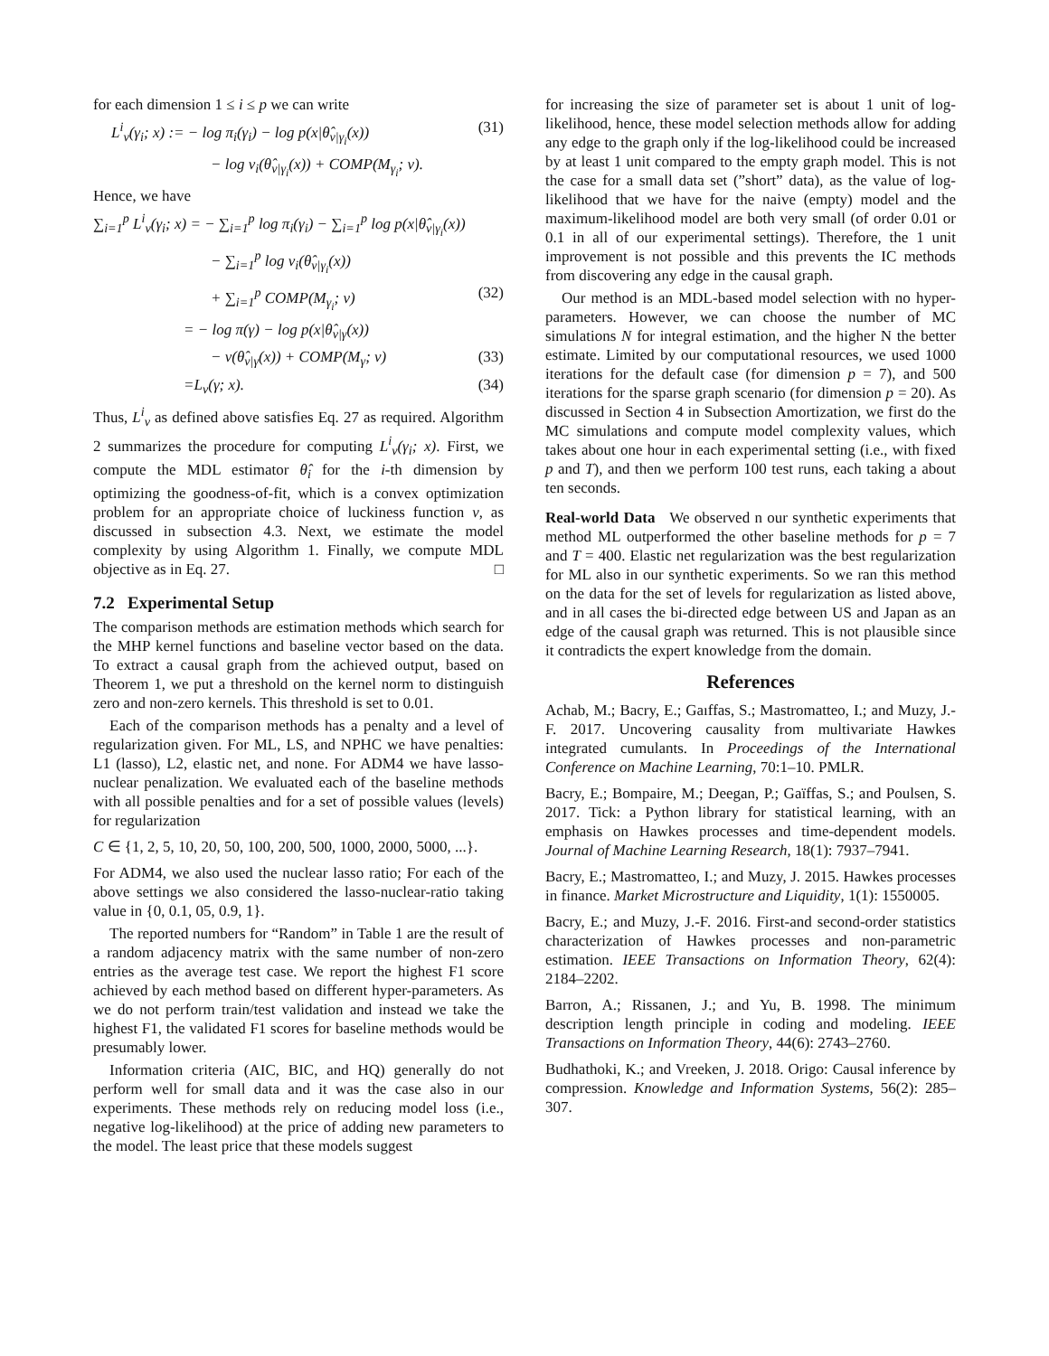for each dimension 1 ≤ i ≤ p we can write
L<sup>i</sup><sub>v</sub>(γ<sub>i</sub>; x) := − log π<sub>i</sub>(γ<sub>i</sub>) − log p(x|θ̂<sub>v|γ<sub>i</sub></sub>(x)) (31)
− log v<sub>i</sub>(θ̂<sub>v|γ<sub>i</sub></sub>(x)) + COMP(M<sub>γ<sub>i</sub></sub>; v).
Hence, we have
∑<sub>i=1</sub><sup>p</sup> L<sup>i</sup><sub>v</sub>(γ<sub>i</sub>; x) = − ∑<sub>i=1</sub><sup>p</sup> log π<sub>i</sub>(γ<sub>i</sub>) − ∑<sub>i=1</sub><sup>p</sup> log p(x|θ̂<sub>v|γ<sub>i</sub></sub>(x))
− ∑<sub>i=1</sub><sup>p</sup> log v<sub>i</sub>(θ̂<sub>v|γ<sub>i</sub></sub>(x))
+ ∑<sub>i=1</sub><sup>p</sup> COMP(M<sub>γ<sub>i</sub></sub>; v) (32)
= − log π(γ) − log p(x|θ̂<sub>v|γ</sub>(x))
− v(θ̂<sub>v|γ</sub>(x)) + COMP(M<sub>γ</sub>; v) (33)
=L<sub>v</sub>(γ; x). (34)
Thus, L<sup>i</sup><sub>v</sub> as defined above satisfies Eq. 27 as required. Algorithm 2 summarizes the procedure for computing L<sup>i</sup><sub>v</sub>(γ<sub>i</sub>; x). First, we compute the MDL estimator θ̂<sub>i</sub> for the i-th dimension by optimizing the goodness-of-fit, which is a convex optimization problem for an appropriate choice of luckiness function v, as discussed in subsection 4.3. Next, we estimate the model complexity by using Algorithm 1. Finally, we compute MDL objective as in Eq. 27. □
7.2 Experimental Setup
The comparison methods are estimation methods which search for the MHP kernel functions and baseline vector based on the data. To extract a causal graph from the achieved output, based on Theorem 1, we put a threshold on the kernel norm to distinguish zero and non-zero kernels. This threshold is set to 0.01.
Each of the comparison methods has a penalty and a level of regularization given. For ML, LS, and NPHC we have penalties: L1 (lasso), L2, elastic net, and none. For ADM4 we have lasso-nuclear penalization. We evaluated each of the baseline methods with all possible penalties and for a set of possible values (levels) for regularization
C ∈ {1, 2, 5, 10, 20, 50, 100, 200, 500, 1000, 2000, 5000, ...}.
For ADM4, we also used the nuclear lasso ratio; For each of the above settings we also considered the lasso-nuclear-ratio taking value in {0, 0.1, 05, 0.9, 1}.
The reported numbers for “Random” in Table 1 are the result of a random adjacency matrix with the same number of non-zero entries as the average test case. We report the highest F1 score achieved by each method based on different hyper-parameters. As we do not perform train/test validation and instead we take the highest F1, the validated F1 scores for baseline methods would be presumably lower.
Information criteria (AIC, BIC, and HQ) generally do not perform well for small data and it was the case also in our experiments. These methods rely on reducing model loss (i.e., negative log-likelihood) at the price of adding new parameters to the model. The least price that these models suggest
for increasing the size of parameter set is about 1 unit of log-likelihood, hence, these model selection methods allow for adding any edge to the graph only if the log-likelihood could be increased by at least 1 unit compared to the empty graph model. This is not the case for a small data set (”short” data), as the value of log-likelihood that we have for the naive (empty) model and the maximum-likelihood model are both very small (of order 0.01 or 0.1 in all of our experimental settings). Therefore, the 1 unit improvement is not possible and this prevents the IC methods from discovering any edge in the causal graph.
Our method is an MDL-based model selection with no hyper-parameters. However, we can choose the number of MC simulations N for integral estimation, and the higher N the better estimate. Limited by our computational resources, we used 1000 iterations for the default case (for dimension p = 7), and 500 iterations for the sparse graph scenario (for dimension p = 20). As discussed in Section 4 in Subsection Amortization, we first do the MC simulations and compute model complexity values, which takes about one hour in each experimental setting (i.e., with fixed p and T), and then we perform 100 test runs, each taking a about ten seconds.
Real-world Data We observed n our synthetic experiments that method ML outperformed the other baseline methods for p = 7 and T = 400. Elastic net regularization was the best regularization for ML also in our synthetic experiments. So we ran this method on the data for the set of levels for regularization as listed above, and in all cases the bi-directed edge between US and Japan as an edge of the causal graph was returned. This is not plausible since it contradicts the expert knowledge from the domain.
References
Achab, M.; Bacry, E.; Gaıffas, S.; Mastromatteo, I.; and Muzy, J.-F. 2017. Uncovering causality from multivariate Hawkes integrated cumulants. In Proceedings of the International Conference on Machine Learning, 70:1–10. PMLR.
Bacry, E.; Bompaire, M.; Deegan, P.; Gaïffas, S.; and Poulsen, S. 2017. Tick: a Python library for statistical learning, with an emphasis on Hawkes processes and time-dependent models. Journal of Machine Learning Research, 18(1): 7937–7941.
Bacry, E.; Mastromatteo, I.; and Muzy, J. 2015. Hawkes processes in finance. Market Microstructure and Liquidity, 1(1): 1550005.
Bacry, E.; and Muzy, J.-F. 2016. First-and second-order statistics characterization of Hawkes processes and non-parametric estimation. IEEE Transactions on Information Theory, 62(4): 2184–2202.
Barron, A.; Rissanen, J.; and Yu, B. 1998. The minimum description length principle in coding and modeling. IEEE Transactions on Information Theory, 44(6): 2743–2760.
Budhathoki, K.; and Vreeken, J. 2018. Origo: Causal inference by compression. Knowledge and Information Systems, 56(2): 285–307.